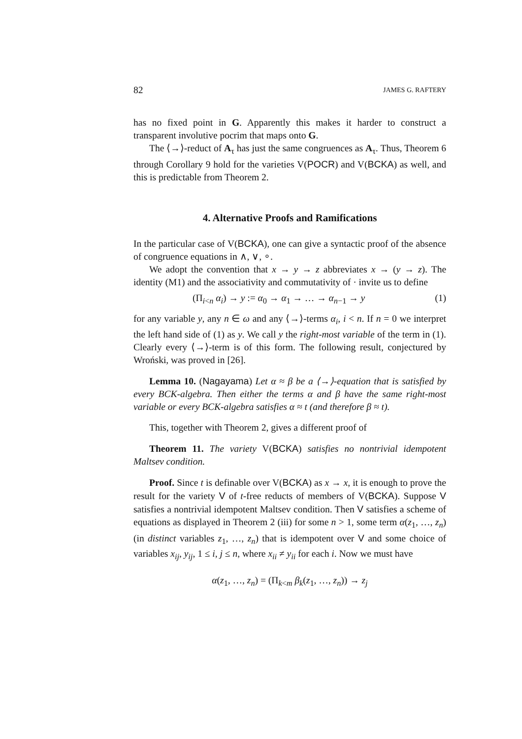82 JAMES G. RAFTERY
has no fixed point in G. Apparently this makes it harder to construct a transparent involutive pocrim that maps onto G.
The ⟨→⟩-reduct of A<sub>τ</sub> has just the same congruences as A<sub>τ</sub>. Thus, Theorem 6 through Corollary 9 hold for the varieties V(POCR) and V(BCKA) as well, and this is predictable from Theorem 2.
4. Alternative Proofs and Ramifications
In the particular case of V(BCKA), one can give a syntactic proof of the absence of congruence equations in ∧, ∨, ∘.
We adopt the convention that x → y → z abbreviates x → (y → z). The identity (M1) and the associativity and commutativity of · invite us to define
(Π<sub>i<n</sub> α<sub>i</sub>) → y := α<sub>0</sub> → α<sub>1</sub> → … → α<sub>n−1</sub> → y (1)
for any variable y, any n ∈ ω and any ⟨→⟩-terms α<sub>i</sub>, i < n. If n = 0 we interpret the left hand side of (1) as y. We call y the right-most variable of the term in (1). Clearly every ⟨→⟩-term is of this form. The following result, conjectured by Wroński, was proved in [26].
Lemma 10. (Nagayama) Let α ≈ β be a ⟨→⟩-equation that is satisfied by every BCK-algebra. Then either the terms α and β have the same right-most variable or every BCK-algebra satisfies α ≈ t (and therefore β ≈ t).
This, together with Theorem 2, gives a different proof of
Theorem 11. The variety V(BCKA) satisfies no nontrivial idempotent Maltsev condition.
Proof. Since t is definable over V(BCKA) as x → x, it is enough to prove the result for the variety V of t-free reducts of members of V(BCKA). Suppose V satisfies a nontrivial idempotent Maltsev condition. Then V satisfies a scheme of equations as displayed in Theorem 2 (iii) for some n > 1, some term α(z<sub>1</sub>, …, z<sub>n</sub>) (in distinct variables z<sub>1</sub>, …, z<sub>n</sub>) that is idempotent over V and some choice of variables x<sub>ij</sub>, y<sub>ij</sub>, 1 ≤ i, j ≤ n, where x<sub>ii</sub> ≠ y<sub>ii</sub> for each i. Now we must have
α(z<sub>1</sub>, …, z<sub>n</sub>) = (Π<sub>k<m</sub> β<sub>k</sub>(z<sub>1</sub>, …, z<sub>n</sub>)) → z<sub>j</sub>